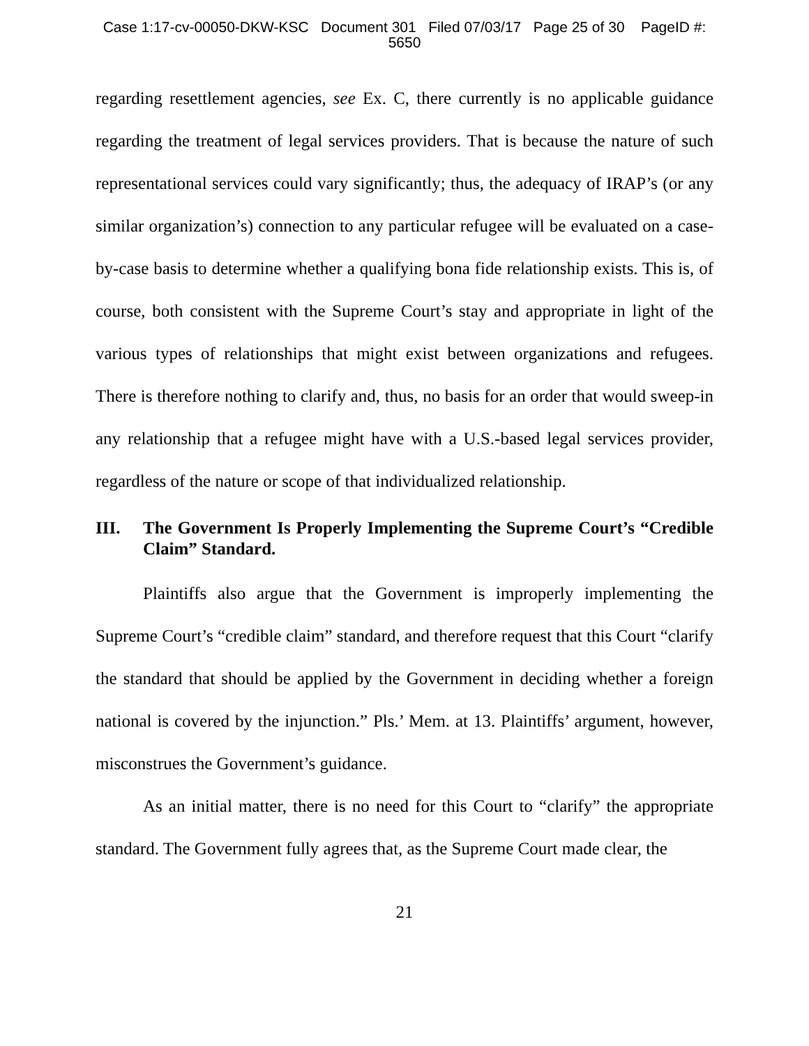Case 1:17-cv-00050-DKW-KSC Document 301 Filed 07/03/17 Page 25 of 30 PageID #:
5650
regarding resettlement agencies, see Ex. C, there currently is no applicable guidance regarding the treatment of legal services providers. That is because the nature of such representational services could vary significantly; thus, the adequacy of IRAP’s (or any similar organization’s) connection to any particular refugee will be evaluated on a case-by-case basis to determine whether a qualifying bona fide relationship exists. This is, of course, both consistent with the Supreme Court’s stay and appropriate in light of the various types of relationships that might exist between organizations and refugees. There is therefore nothing to clarify and, thus, no basis for an order that would sweep-in any relationship that a refugee might have with a U.S.-based legal services provider, regardless of the nature or scope of that individualized relationship.
III. The Government Is Properly Implementing the Supreme Court’s “Credible Claim” Standard.
Plaintiffs also argue that the Government is improperly implementing the Supreme Court’s “credible claim” standard, and therefore request that this Court “clarify the standard that should be applied by the Government in deciding whether a foreign national is covered by the injunction.” Pls.’ Mem. at 13. Plaintiffs’ argument, however, misconstrues the Government’s guidance.
As an initial matter, there is no need for this Court to “clarify” the appropriate standard. The Government fully agrees that, as the Supreme Court made clear, the
21